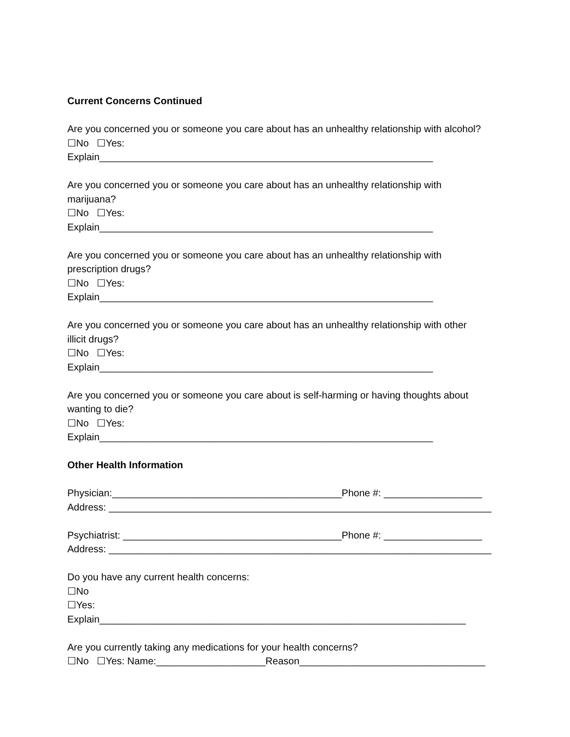Current Concerns Continued
Are you concerned you or someone you care about has an unhealthy relationship with alcohol?
☐No ☐Yes:
Explain_____________________________________________________________
Are you concerned you or someone you care about has an unhealthy relationship with
marijuana?
☐No ☐Yes:
Explain_____________________________________________________________
Are you concerned you or someone you care about has an unhealthy relationship with
prescription drugs?
☐No ☐Yes:
Explain_____________________________________________________________
Are you concerned you or someone you care about has an unhealthy relationship with other
illicit drugs?
☐No ☐Yes:
Explain_____________________________________________________________
Are you concerned you or someone you care about is self-harming or having thoughts about
wanting to die?
☐No ☐Yes:
Explain_____________________________________________________________
Other Health Information
Physician:__________________________________________Phone #: __________________
Address: ______________________________________________________________________
Psychiatrist: ________________________________________Phone #: __________________
Address: ______________________________________________________________________
Do you have any current health concerns:
☐No
☐Yes:
Explain___________________________________________________________________
Are you currently taking any medications for your health concerns?
☐No ☐Yes: Name:____________________Reason__________________________________